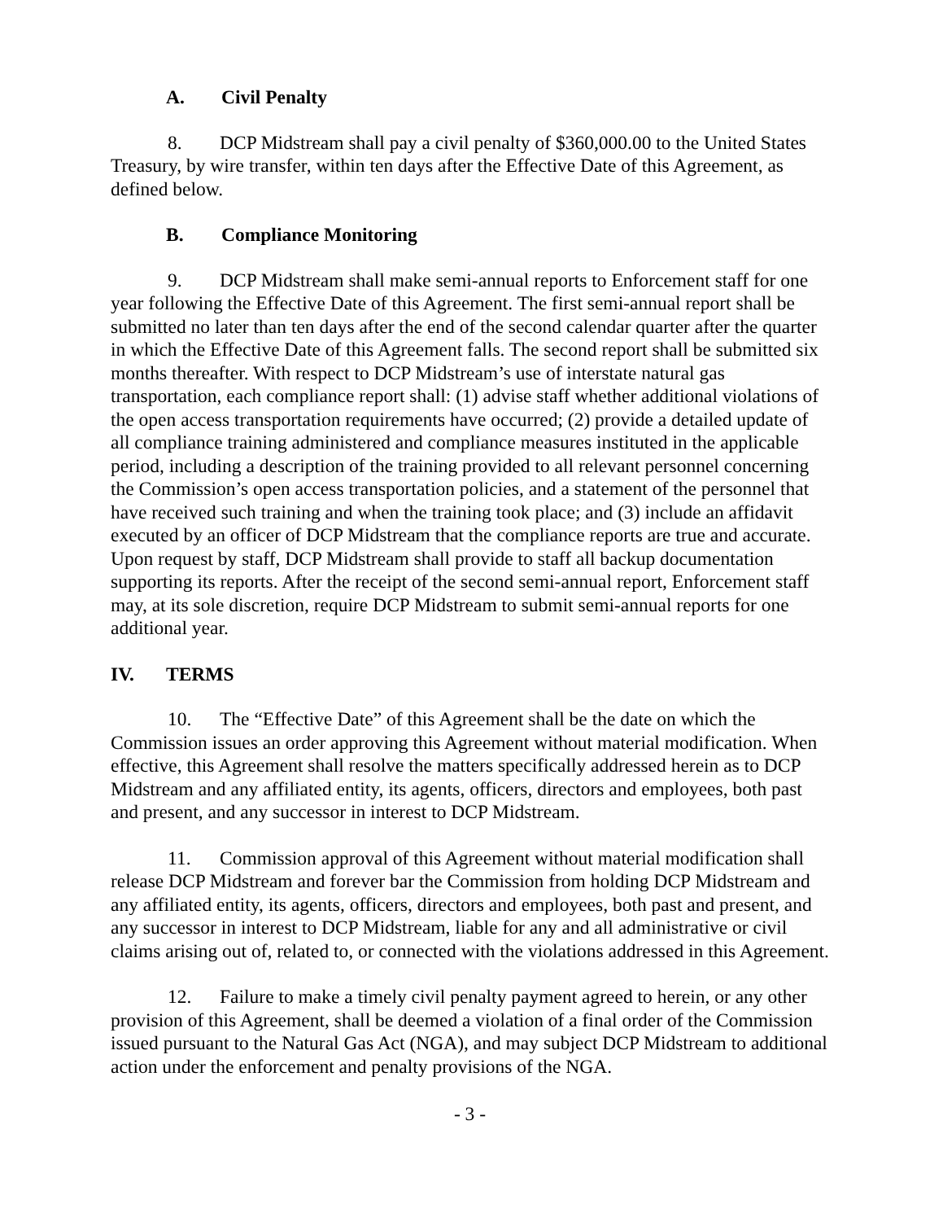A. Civil Penalty
8. DCP Midstream shall pay a civil penalty of $360,000.00 to the United States Treasury, by wire transfer, within ten days after the Effective Date of this Agreement, as defined below.
B. Compliance Monitoring
9. DCP Midstream shall make semi-annual reports to Enforcement staff for one year following the Effective Date of this Agreement. The first semi-annual report shall be submitted no later than ten days after the end of the second calendar quarter after the quarter in which the Effective Date of this Agreement falls. The second report shall be submitted six months thereafter. With respect to DCP Midstream’s use of interstate natural gas transportation, each compliance report shall: (1) advise staff whether additional violations of the open access transportation requirements have occurred; (2) provide a detailed update of all compliance training administered and compliance measures instituted in the applicable period, including a description of the training provided to all relevant personnel concerning the Commission’s open access transportation policies, and a statement of the personnel that have received such training and when the training took place; and (3) include an affidavit executed by an officer of DCP Midstream that the compliance reports are true and accurate. Upon request by staff, DCP Midstream shall provide to staff all backup documentation supporting its reports. After the receipt of the second semi-annual report, Enforcement staff may, at its sole discretion, require DCP Midstream to submit semi-annual reports for one additional year.
IV. TERMS
10. The “Effective Date” of this Agreement shall be the date on which the Commission issues an order approving this Agreement without material modification. When effective, this Agreement shall resolve the matters specifically addressed herein as to DCP Midstream and any affiliated entity, its agents, officers, directors and employees, both past and present, and any successor in interest to DCP Midstream.
11. Commission approval of this Agreement without material modification shall release DCP Midstream and forever bar the Commission from holding DCP Midstream and any affiliated entity, its agents, officers, directors and employees, both past and present, and any successor in interest to DCP Midstream, liable for any and all administrative or civil claims arising out of, related to, or connected with the violations addressed in this Agreement.
12. Failure to make a timely civil penalty payment agreed to herein, or any other provision of this Agreement, shall be deemed a violation of a final order of the Commission issued pursuant to the Natural Gas Act (NGA), and may subject DCP Midstream to additional action under the enforcement and penalty provisions of the NGA.
- 3 -